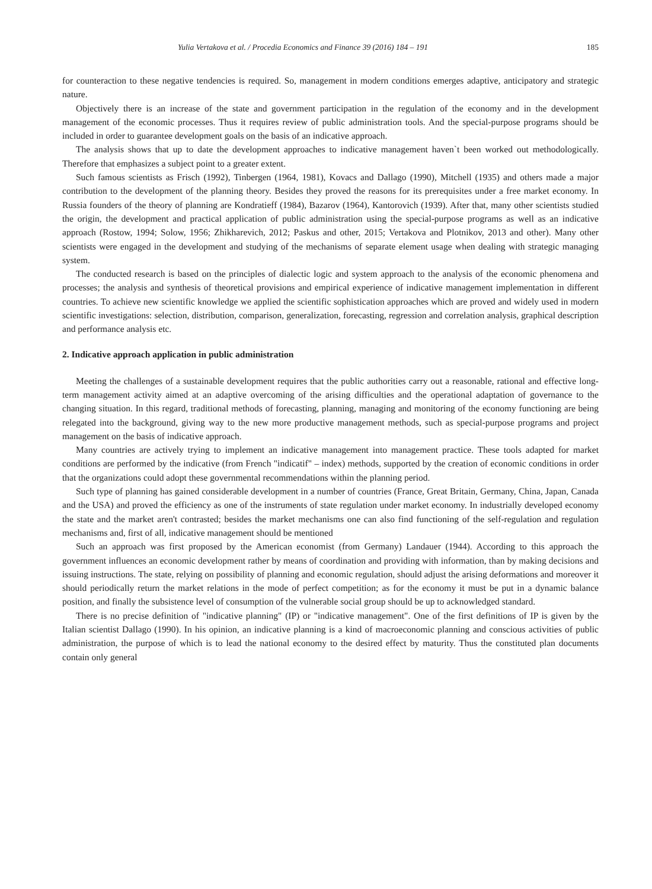Yulia Vertakova et al. / Procedia Economics and Finance 39 (2016) 184 – 191 185
for counteraction to these negative tendencies is required. So, management in modern conditions emerges adaptive, anticipatory and strategic nature.
Objectively there is an increase of the state and government participation in the regulation of the economy and in the development management of the economic processes. Thus it requires review of public administration tools. And the special-purpose programs should be included in order to guarantee development goals on the basis of an indicative approach.
The analysis shows that up to date the development approaches to indicative management haven`t been worked out methodologically. Therefore that emphasizes a subject point to a greater extent.
Such famous scientists as Frisch (1992), Tinbergen (1964, 1981), Kovacs and Dallago (1990), Mitchell (1935) and others made a major contribution to the development of the planning theory. Besides they proved the reasons for its prerequisites under a free market economy. In Russia founders of the theory of planning are Kondratieff (1984), Bazarov (1964), Kantorovich (1939). After that, many other scientists studied the origin, the development and practical application of public administration using the special-purpose programs as well as an indicative approach (Rostow, 1994; Solow, 1956; Zhikharevich, 2012; Paskus and other, 2015; Vertakova and Plotnikov, 2013 and other). Many other scientists were engaged in the development and studying of the mechanisms of separate element usage when dealing with strategic managing system.
The conducted research is based on the principles of dialectic logic and system approach to the analysis of the economic phenomena and processes; the analysis and synthesis of theoretical provisions and empirical experience of indicative management implementation in different countries. To achieve new scientific knowledge we applied the scientific sophistication approaches which are proved and widely used in modern scientific investigations: selection, distribution, comparison, generalization, forecasting, regression and correlation analysis, graphical description and performance analysis etc.
2. Indicative approach application in public administration
Meeting the challenges of a sustainable development requires that the public authorities carry out a reasonable, rational and effective long-term management activity aimed at an adaptive overcoming of the arising difficulties and the operational adaptation of governance to the changing situation. In this regard, traditional methods of forecasting, planning, managing and monitoring of the economy functioning are being relegated into the background, giving way to the new more productive management methods, such as special-purpose programs and project management on the basis of indicative approach.
Many countries are actively trying to implement an indicative management into management practice. These tools adapted for market conditions are performed by the indicative (from French "indicatif" – index) methods, supported by the creation of economic conditions in order that the organizations could adopt these governmental recommendations within the planning period.
Such type of planning has gained considerable development in a number of countries (France, Great Britain, Germany, China, Japan, Canada and the USA) and proved the efficiency as one of the instruments of state regulation under market economy. In industrially developed economy the state and the market aren't contrasted; besides the market mechanisms one can also find functioning of the self-regulation and regulation mechanisms and, first of all, indicative management should be mentioned
Such an approach was first proposed by the American economist (from Germany) Landauer (1944). According to this approach the government influences an economic development rather by means of coordination and providing with information, than by making decisions and issuing instructions. The state, relying on possibility of planning and economic regulation, should adjust the arising deformations and moreover it should periodically return the market relations in the mode of perfect competition; as for the economy it must be put in a dynamic balance position, and finally the subsistence level of consumption of the vulnerable social group should be up to acknowledged standard.
There is no precise definition of "indicative planning" (IP) or "indicative management". One of the first definitions of IP is given by the Italian scientist Dallago (1990). In his opinion, an indicative planning is a kind of macroeconomic planning and conscious activities of public administration, the purpose of which is to lead the national economy to the desired effect by maturity. Thus the constituted plan documents contain only general